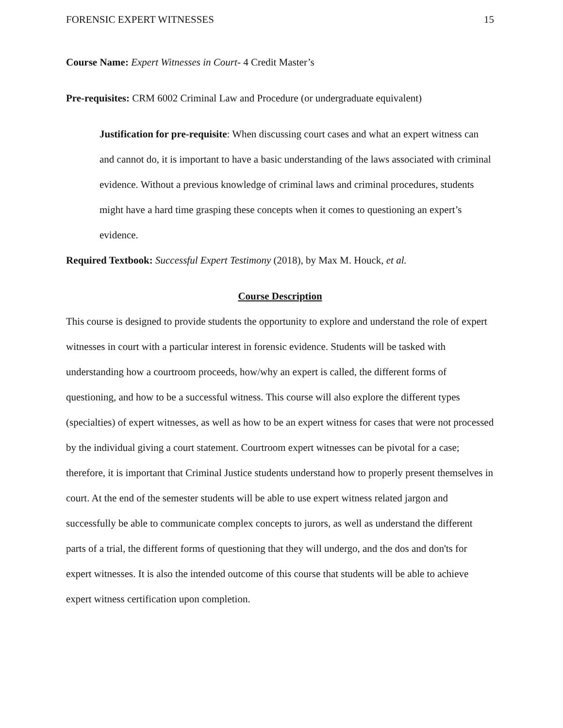FORENSIC EXPERT WITNESSES 15
Course Name: Expert Witnesses in Court- 4 Credit Master’s
Pre-requisites: CRM 6002 Criminal Law and Procedure (or undergraduate equivalent)
Justification for pre-requisite: When discussing court cases and what an expert witness can and cannot do, it is important to have a basic understanding of the laws associated with criminal evidence. Without a previous knowledge of criminal laws and criminal procedures, students might have a hard time grasping these concepts when it comes to questioning an expert’s evidence.
Required Textbook: Successful Expert Testimony (2018), by Max M. Houck, et al.
Course Description
This course is designed to provide students the opportunity to explore and understand the role of expert witnesses in court with a particular interest in forensic evidence. Students will be tasked with understanding how a courtroom proceeds, how/why an expert is called, the different forms of questioning, and how to be a successful witness. This course will also explore the different types (specialties) of expert witnesses, as well as how to be an expert witness for cases that were not processed by the individual giving a court statement. Courtroom expert witnesses can be pivotal for a case; therefore, it is important that Criminal Justice students understand how to properly present themselves in court. At the end of the semester students will be able to use expert witness related jargon and successfully be able to communicate complex concepts to jurors, as well as understand the different parts of a trial, the different forms of questioning that they will undergo, and the dos and don'ts for expert witnesses. It is also the intended outcome of this course that students will be able to achieve expert witness certification upon completion.